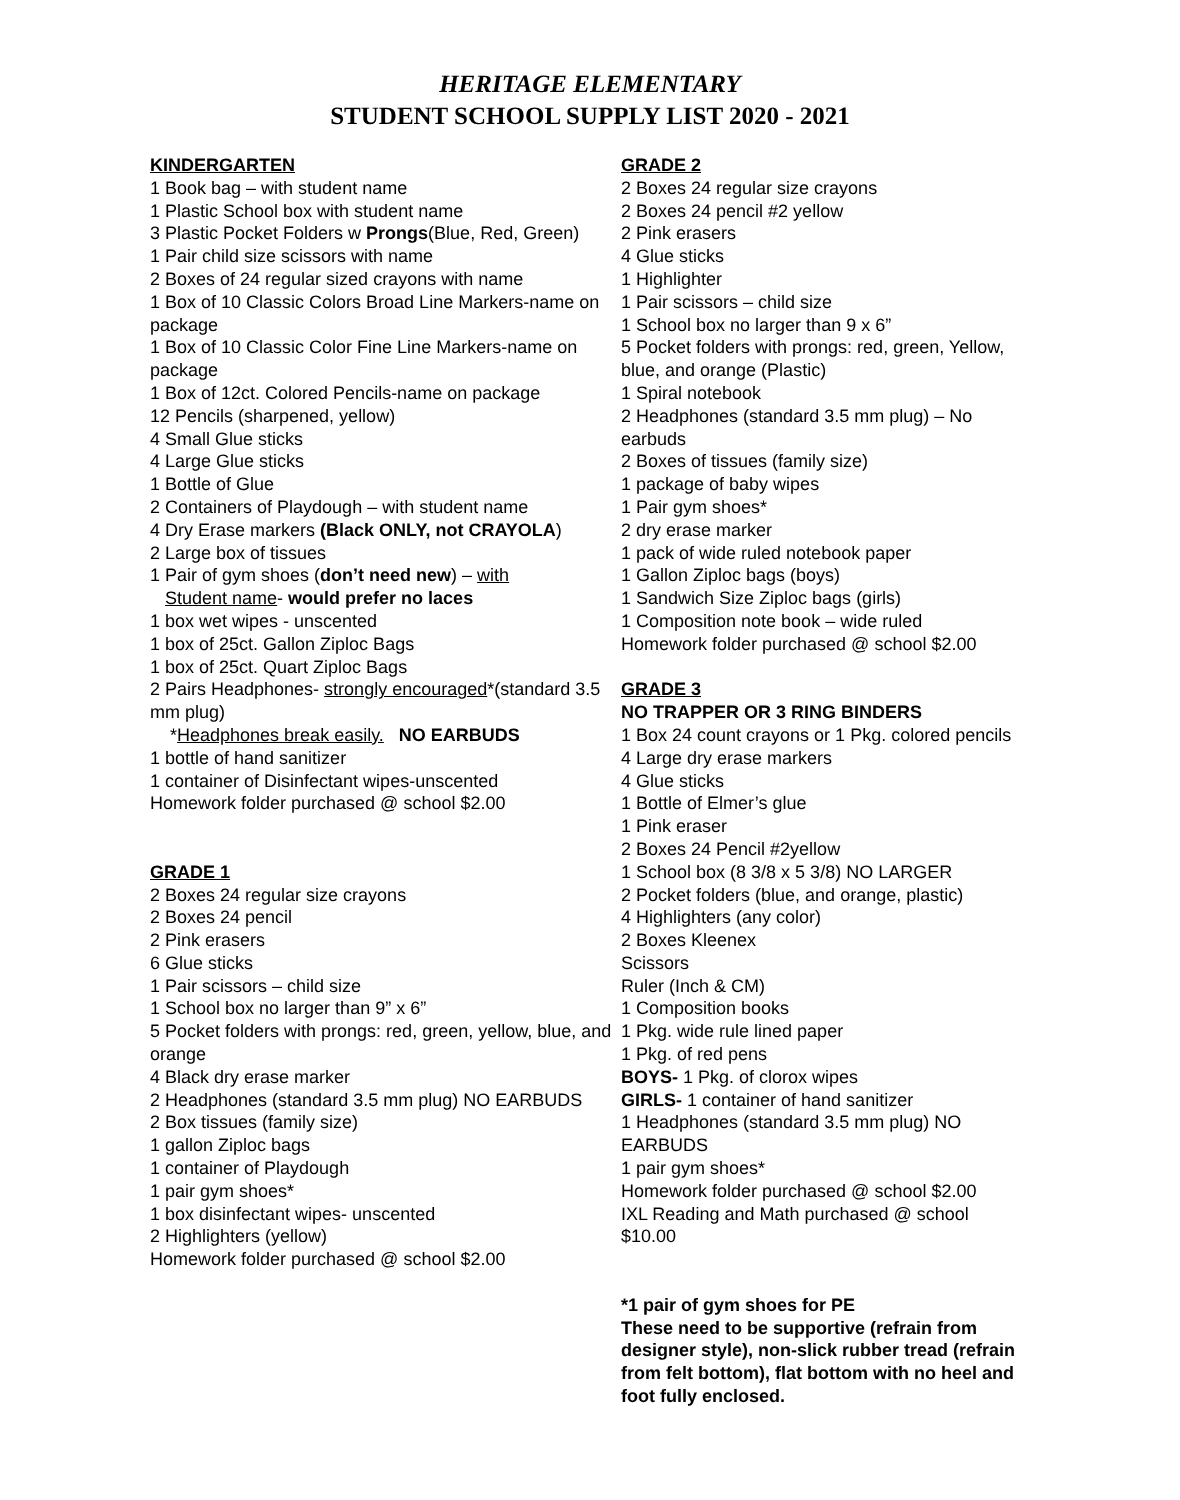HERITAGE ELEMENTARY
STUDENT SCHOOL SUPPLY LIST 2020 - 2021
KINDERGARTEN
1 Book bag – with student name
1 Plastic School box with student name
3 Plastic Pocket Folders w Prongs(Blue, Red, Green)
1 Pair child size scissors with name
2 Boxes of 24 regular sized crayons with name
1 Box of 10 Classic Colors Broad Line Markers-name on package
1 Box of 10 Classic Color Fine Line Markers-name on package
1 Box of 12ct. Colored Pencils-name on package
12 Pencils (sharpened, yellow)
4 Small Glue sticks
4 Large Glue sticks
1 Bottle of Glue
2 Containers of Playdough – with student name
4 Dry Erase markers (Black ONLY, not CRAYOLA)
2 Large box of tissues
1 Pair of gym shoes (don’t need new) – with
Student name- would prefer no laces
1 box wet wipes - unscented
1 box of 25ct. Gallon Ziploc Bags
1 box of 25ct. Quart Ziploc Bags
2 Pairs Headphones- strongly encouraged*(standard 3.5 mm plug)
*Headphones break easily. NO EARBUDS
1 bottle of hand sanitizer
1 container of Disinfectant wipes-unscented
Homework folder purchased @ school $2.00
GRADE 1
2 Boxes 24 regular size crayons
2 Boxes 24 pencil
2 Pink erasers
6 Glue sticks
1 Pair scissors – child size
1 School box no larger than 9” x 6”
5 Pocket folders with prongs: red, green, yellow, blue, and orange
4 Black dry erase marker
2 Headphones (standard 3.5 mm plug) NO EARBUDS
2 Box tissues (family size)
1 gallon Ziploc bags
1 container of Playdough
1 pair gym shoes*
1 box disinfectant wipes- unscented
2 Highlighters (yellow)
Homework folder purchased @ school $2.00
GRADE 2
2 Boxes 24 regular size crayons
2 Boxes 24 pencil #2 yellow
2 Pink erasers
4 Glue sticks
1 Highlighter
1 Pair scissors – child size
1 School box no larger than 9 x 6”
5 Pocket folders with prongs: red, green, Yellow, blue, and orange (Plastic)
1 Spiral notebook
2 Headphones (standard 3.5 mm plug) – No earbuds
2 Boxes of tissues (family size)
1 package of baby wipes
1 Pair gym shoes*
2 dry erase marker
1 pack of wide ruled notebook paper
1 Gallon Ziploc bags (boys)
1 Sandwich Size Ziploc bags (girls)
1 Composition note book – wide ruled
Homework folder purchased @ school $2.00
GRADE 3
NO TRAPPER OR 3 RING BINDERS
1 Box 24 count crayons or 1 Pkg. colored pencils
4 Large dry erase markers
4 Glue sticks
1 Bottle of Elmer’s glue
1 Pink eraser
2 Boxes 24 Pencil #2yellow
1 School box (8 3/8 x 5 3/8) NO LARGER
2 Pocket folders (blue, and orange, plastic)
4 Highlighters (any color)
2 Boxes Kleenex
Scissors
Ruler (Inch & CM)
1 Composition books
1 Pkg. wide rule lined paper
1 Pkg. of red pens
BOYS- 1 Pkg. of clorox wipes
GIRLS- 1 container of hand sanitizer
1 Headphones (standard 3.5 mm plug) NO EARBUDS
1 pair gym shoes*
Homework folder purchased @ school $2.00
IXL Reading and Math purchased @ school $10.00
*1 pair of gym shoes for PE
These need to be supportive (refrain from designer style), non-slick rubber tread (refrain from felt bottom), flat bottom with no heel and foot fully enclosed.